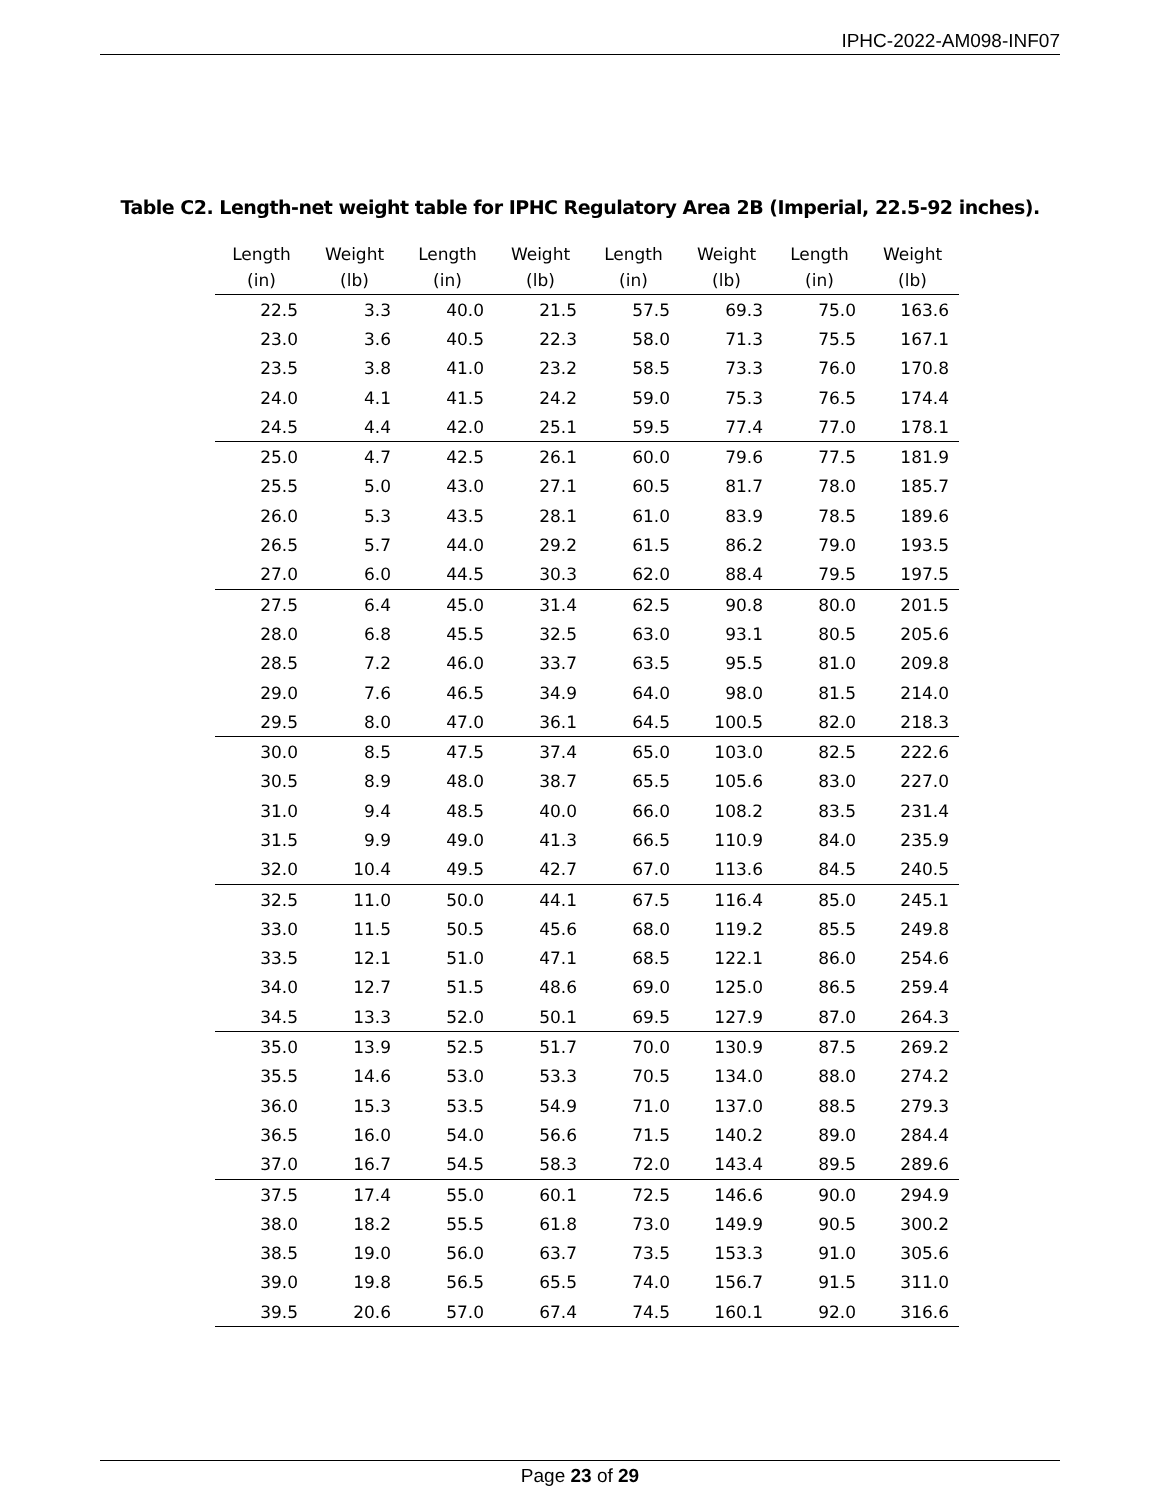IPHC-2022-AM098-INF07
Table C2. Length-net weight table for IPHC Regulatory Area 2B (Imperial, 22.5-92 inches).
| Length (in) | Weight (lb) | Length (in) | Weight (lb) | Length (in) | Weight (lb) | Length (in) | Weight (lb) |
| --- | --- | --- | --- | --- | --- | --- | --- |
| 22.5 | 3.3 | 40.0 | 21.5 | 57.5 | 69.3 | 75.0 | 163.6 |
| 23.0 | 3.6 | 40.5 | 22.3 | 58.0 | 71.3 | 75.5 | 167.1 |
| 23.5 | 3.8 | 41.0 | 23.2 | 58.5 | 73.3 | 76.0 | 170.8 |
| 24.0 | 4.1 | 41.5 | 24.2 | 59.0 | 75.3 | 76.5 | 174.4 |
| 24.5 | 4.4 | 42.0 | 25.1 | 59.5 | 77.4 | 77.0 | 178.1 |
| 25.0 | 4.7 | 42.5 | 26.1 | 60.0 | 79.6 | 77.5 | 181.9 |
| 25.5 | 5.0 | 43.0 | 27.1 | 60.5 | 81.7 | 78.0 | 185.7 |
| 26.0 | 5.3 | 43.5 | 28.1 | 61.0 | 83.9 | 78.5 | 189.6 |
| 26.5 | 5.7 | 44.0 | 29.2 | 61.5 | 86.2 | 79.0 | 193.5 |
| 27.0 | 6.0 | 44.5 | 30.3 | 62.0 | 88.4 | 79.5 | 197.5 |
| 27.5 | 6.4 | 45.0 | 31.4 | 62.5 | 90.8 | 80.0 | 201.5 |
| 28.0 | 6.8 | 45.5 | 32.5 | 63.0 | 93.1 | 80.5 | 205.6 |
| 28.5 | 7.2 | 46.0 | 33.7 | 63.5 | 95.5 | 81.0 | 209.8 |
| 29.0 | 7.6 | 46.5 | 34.9 | 64.0 | 98.0 | 81.5 | 214.0 |
| 29.5 | 8.0 | 47.0 | 36.1 | 64.5 | 100.5 | 82.0 | 218.3 |
| 30.0 | 8.5 | 47.5 | 37.4 | 65.0 | 103.0 | 82.5 | 222.6 |
| 30.5 | 8.9 | 48.0 | 38.7 | 65.5 | 105.6 | 83.0 | 227.0 |
| 31.0 | 9.4 | 48.5 | 40.0 | 66.0 | 108.2 | 83.5 | 231.4 |
| 31.5 | 9.9 | 49.0 | 41.3 | 66.5 | 110.9 | 84.0 | 235.9 |
| 32.0 | 10.4 | 49.5 | 42.7 | 67.0 | 113.6 | 84.5 | 240.5 |
| 32.5 | 11.0 | 50.0 | 44.1 | 67.5 | 116.4 | 85.0 | 245.1 |
| 33.0 | 11.5 | 50.5 | 45.6 | 68.0 | 119.2 | 85.5 | 249.8 |
| 33.5 | 12.1 | 51.0 | 47.1 | 68.5 | 122.1 | 86.0 | 254.6 |
| 34.0 | 12.7 | 51.5 | 48.6 | 69.0 | 125.0 | 86.5 | 259.4 |
| 34.5 | 13.3 | 52.0 | 50.1 | 69.5 | 127.9 | 87.0 | 264.3 |
| 35.0 | 13.9 | 52.5 | 51.7 | 70.0 | 130.9 | 87.5 | 269.2 |
| 35.5 | 14.6 | 53.0 | 53.3 | 70.5 | 134.0 | 88.0 | 274.2 |
| 36.0 | 15.3 | 53.5 | 54.9 | 71.0 | 137.0 | 88.5 | 279.3 |
| 36.5 | 16.0 | 54.0 | 56.6 | 71.5 | 140.2 | 89.0 | 284.4 |
| 37.0 | 16.7 | 54.5 | 58.3 | 72.0 | 143.4 | 89.5 | 289.6 |
| 37.5 | 17.4 | 55.0 | 60.1 | 72.5 | 146.6 | 90.0 | 294.9 |
| 38.0 | 18.2 | 55.5 | 61.8 | 73.0 | 149.9 | 90.5 | 300.2 |
| 38.5 | 19.0 | 56.0 | 63.7 | 73.5 | 153.3 | 91.0 | 305.6 |
| 39.0 | 19.8 | 56.5 | 65.5 | 74.0 | 156.7 | 91.5 | 311.0 |
| 39.5 | 20.6 | 57.0 | 67.4 | 74.5 | 160.1 | 92.0 | 316.6 |
Page 23 of 29